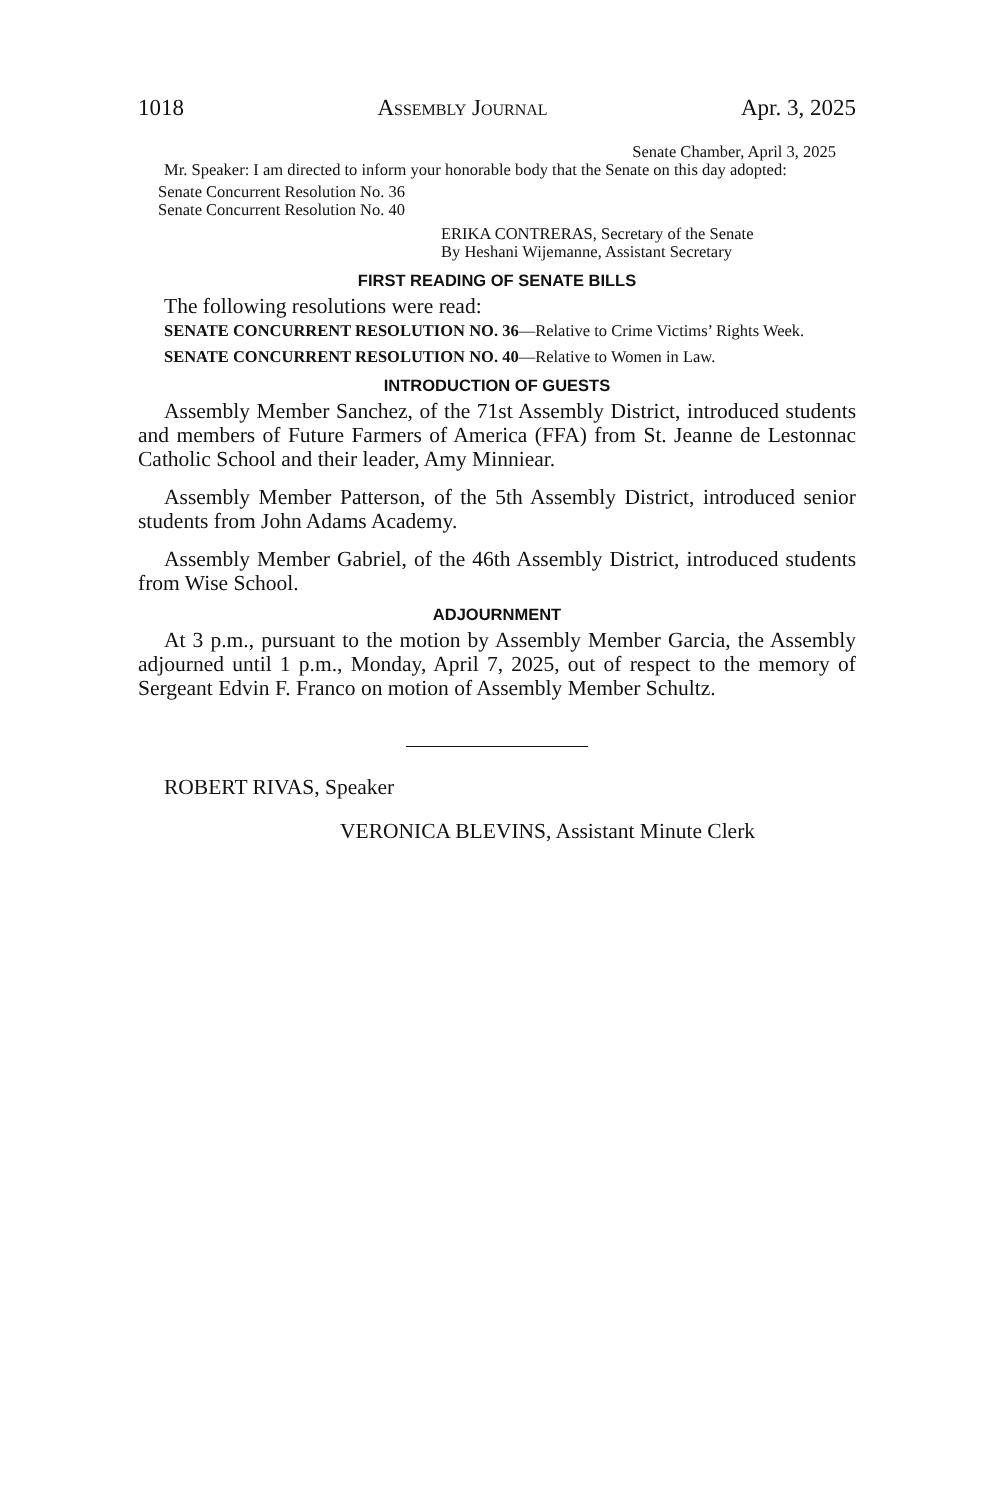1018 Assembly Journal Apr. 3, 2025
Senate Chamber, April 3, 2025
Mr. Speaker: I am directed to inform your honorable body that the Senate on this day adopted:
Senate Concurrent Resolution No. 36
Senate Concurrent Resolution No. 40
ERIKA CONTRERAS, Secretary of the Senate
By Heshani Wijemanne, Assistant Secretary
FIRST READING OF SENATE BILLS
The following resolutions were read:
SENATE CONCURRENT RESOLUTION NO. 36—Relative to Crime Victims’ Rights Week.
SENATE CONCURRENT RESOLUTION NO. 40—Relative to Women in Law.
INTRODUCTION OF GUESTS
Assembly Member Sanchez, of the 71st Assembly District, introduced students and members of Future Farmers of America (FFA) from St. Jeanne de Lestonnac Catholic School and their leader, Amy Minniear.
Assembly Member Patterson, of the 5th Assembly District, introduced senior students from John Adams Academy.
Assembly Member Gabriel, of the 46th Assembly District, introduced students from Wise School.
ADJOURNMENT
At 3 p.m., pursuant to the motion by Assembly Member Garcia, the Assembly adjourned until 1 p.m., Monday, April 7, 2025, out of respect to the memory of Sergeant Edvin F. Franco on motion of Assembly Member Schultz.
ROBERT RIVAS, Speaker
VERONICA BLEVINS, Assistant Minute Clerk